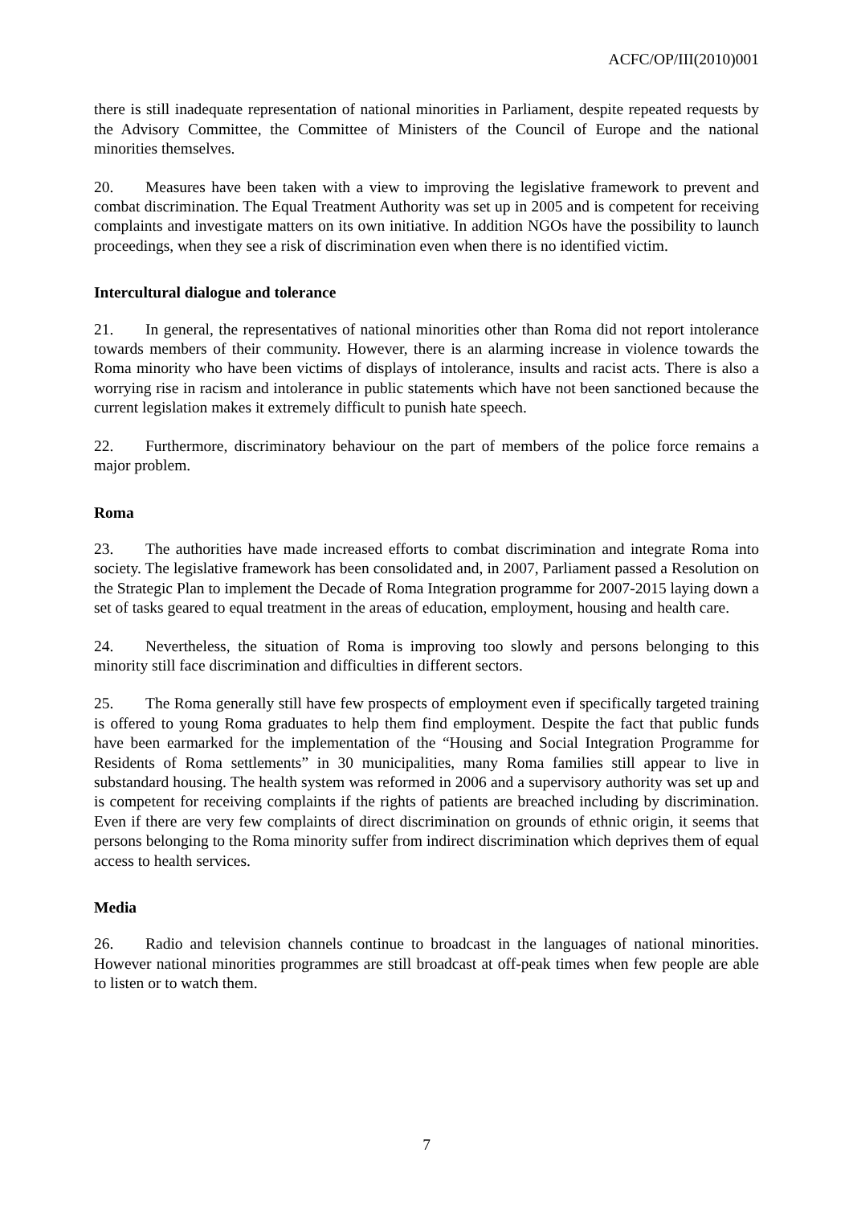ACFC/OP/III(2010)001
there is still inadequate representation of national minorities in Parliament, despite repeated requests by the Advisory Committee, the Committee of Ministers of the Council of Europe and the national minorities themselves.
20. Measures have been taken with a view to improving the legislative framework to prevent and combat discrimination. The Equal Treatment Authority was set up in 2005 and is competent for receiving complaints and investigate matters on its own initiative. In addition NGOs have the possibility to launch proceedings, when they see a risk of discrimination even when there is no identified victim.
Intercultural dialogue and tolerance
21. In general, the representatives of national minorities other than Roma did not report intolerance towards members of their community. However, there is an alarming increase in violence towards the Roma minority who have been victims of displays of intolerance, insults and racist acts. There is also a worrying rise in racism and intolerance in public statements which have not been sanctioned because the current legislation makes it extremely difficult to punish hate speech.
22. Furthermore, discriminatory behaviour on the part of members of the police force remains a major problem.
Roma
23. The authorities have made increased efforts to combat discrimination and integrate Roma into society. The legislative framework has been consolidated and, in 2007, Parliament passed a Resolution on the Strategic Plan to implement the Decade of Roma Integration programme for 2007-2015 laying down a set of tasks geared to equal treatment in the areas of education, employment, housing and health care.
24. Nevertheless, the situation of Roma is improving too slowly and persons belonging to this minority still face discrimination and difficulties in different sectors.
25. The Roma generally still have few prospects of employment even if specifically targeted training is offered to young Roma graduates to help them find employment. Despite the fact that public funds have been earmarked for the implementation of the “Housing and Social Integration Programme for Residents of Roma settlements” in 30 municipalities, many Roma families still appear to live in substandard housing. The health system was reformed in 2006 and a supervisory authority was set up and is competent for receiving complaints if the rights of patients are breached including by discrimination. Even if there are very few complaints of direct discrimination on grounds of ethnic origin, it seems that persons belonging to the Roma minority suffer from indirect discrimination which deprives them of equal access to health services.
Media
26. Radio and television channels continue to broadcast in the languages of national minorities. However national minorities programmes are still broadcast at off-peak times when few people are able to listen or to watch them.
7